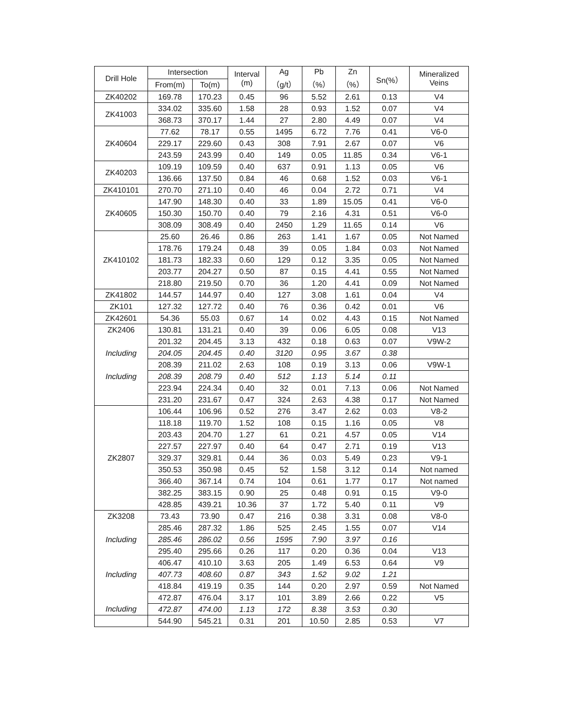| Drill Hole | Intersection | | Interval (m) | Ag （g/t） | Pb （%） | Zn （%） | Sn(%） | Mineralized Veins |
| --- | --- | --- | --- | --- | --- | --- | --- | --- |
| | From(m) | To(m) | | | | | | |
| ZK40202 | 169.78 | 170.23 | 0.45 | 96 | 5.52 | 2.61 | 0.13 | V4 |
| ZK41003 | 334.02 | 335.60 | 1.58 | 28 | 0.93 | 1.52 | 0.07 | V4 |
| | 368.73 | 370.17 | 1.44 | 27 | 2.80 | 4.49 | 0.07 | V4 |
| ZK40604 | 77.62 | 78.17 | 0.55 | 1495 | 6.72 | 7.76 | 0.41 | V6-0 |
| | 229.17 | 229.60 | 0.43 | 308 | 7.91 | 2.67 | 0.07 | V6 |
| | 243.59 | 243.99 | 0.40 | 149 | 0.05 | 11.85 | 0.34 | V6-1 |
| ZK40203 | 109.19 | 109.59 | 0.40 | 637 | 0.91 | 1.13 | 0.05 | V6 |
| | 136.66 | 137.50 | 0.84 | 46 | 0.68 | 1.52 | 0.03 | V6-1 |
| ZK410101 | 270.70 | 271.10 | 0.40 | 46 | 0.04 | 2.72 | 0.71 | V4 |
| ZK40605 | 147.90 | 148.30 | 0.40 | 33 | 1.89 | 15.05 | 0.41 | V6-0 |
| | 150.30 | 150.70 | 0.40 | 79 | 2.16 | 4.31 | 0.51 | V6-0 |
| | 308.09 | 308.49 | 0.40 | 2450 | 1.29 | 11.65 | 0.14 | V6 |
| ZK410102 | 25.60 | 26.46 | 0.86 | 263 | 1.41 | 1.67 | 0.05 | Not Named |
| | 178.76 | 179.24 | 0.48 | 39 | 0.05 | 1.84 | 0.03 | Not Named |
| | 181.73 | 182.33 | 0.60 | 129 | 0.12 | 3.35 | 0.05 | Not Named |
| | 203.77 | 204.27 | 0.50 | 87 | 0.15 | 4.41 | 0.55 | Not Named |
| | 218.80 | 219.50 | 0.70 | 36 | 1.20 | 4.41 | 0.09 | Not Named |
| ZK41802 | 144.57 | 144.97 | 0.40 | 127 | 3.08 | 1.61 | 0.04 | V4 |
| ZK101 | 127.32 | 127.72 | 0.40 | 76 | 0.36 | 0.42 | 0.01 | V6 |
| ZK42601 | 54.36 | 55.03 | 0.67 | 14 | 0.02 | 4.43 | 0.15 | Not Named |
| ZK2406 | 130.81 | 131.21 | 0.40 | 39 | 0.06 | 6.05 | 0.08 | V13 |
| | 201.32 | 204.45 | 3.13 | 432 | 0.18 | 0.63 | 0.07 | V9W-2 |
| Including | 204.05 | 204.45 | 0.40 | 3120 | 0.95 | 3.67 | 0.38 | |
| | 208.39 | 211.02 | 2.63 | 108 | 0.19 | 3.13 | 0.06 | V9W-1 |
| Including | 208.39 | 208.79 | 0.40 | 512 | 1.13 | 5.14 | 0.11 | |
| | 223.94 | 224.34 | 0.40 | 32 | 0.01 | 7.13 | 0.06 | Not Named |
| | 231.20 | 231.67 | 0.47 | 324 | 2.63 | 4.38 | 0.17 | Not Named |
| ZK2807 | 106.44 | 106.96 | 0.52 | 276 | 3.47 | 2.62 | 0.03 | V8-2 |
| | 118.18 | 119.70 | 1.52 | 108 | 0.15 | 1.16 | 0.05 | V8 |
| | 203.43 | 204.70 | 1.27 | 61 | 0.21 | 4.57 | 0.05 | V14 |
| | 227.57 | 227.97 | 0.40 | 64 | 0.47 | 2.71 | 0.19 | V13 |
| | 329.37 | 329.81 | 0.44 | 36 | 0.03 | 5.49 | 0.23 | V9-1 |
| | 350.53 | 350.98 | 0.45 | 52 | 1.58 | 3.12 | 0.14 | Not named |
| | 366.40 | 367.14 | 0.74 | 104 | 0.61 | 1.77 | 0.17 | Not named |
| | 382.25 | 383.15 | 0.90 | 25 | 0.48 | 0.91 | 0.15 | V9-0 |
| | 428.85 | 439.21 | 10.36 | 37 | 1.72 | 5.40 | 0.11 | V9 |
| ZK3208 | 73.43 | 73.90 | 0.47 | 216 | 0.38 | 3.31 | 0.08 | V8-0 |
| | 285.46 | 287.32 | 1.86 | 525 | 2.45 | 1.55 | 0.07 | V14 |
| Including | 285.46 | 286.02 | 0.56 | 1595 | 7.90 | 3.97 | 0.16 | |
| | 295.40 | 295.66 | 0.26 | 117 | 0.20 | 0.36 | 0.04 | V13 |
| | 406.47 | 410.10 | 3.63 | 205 | 1.49 | 6.53 | 0.64 | V9 |
| Including | 407.73 | 408.60 | 0.87 | 343 | 1.52 | 9.02 | 1.21 | |
| | 418.84 | 419.19 | 0.35 | 144 | 0.20 | 2.97 | 0.59 | Not Named |
| | 472.87 | 476.04 | 3.17 | 101 | 3.89 | 2.66 | 0.22 | V5 |
| Including | 472.87 | 474.00 | 1.13 | 172 | 8.38 | 3.53 | 0.30 | |
| | 544.90 | 545.21 | 0.31 | 201 | 10.50 | 2.85 | 0.53 | V7 |